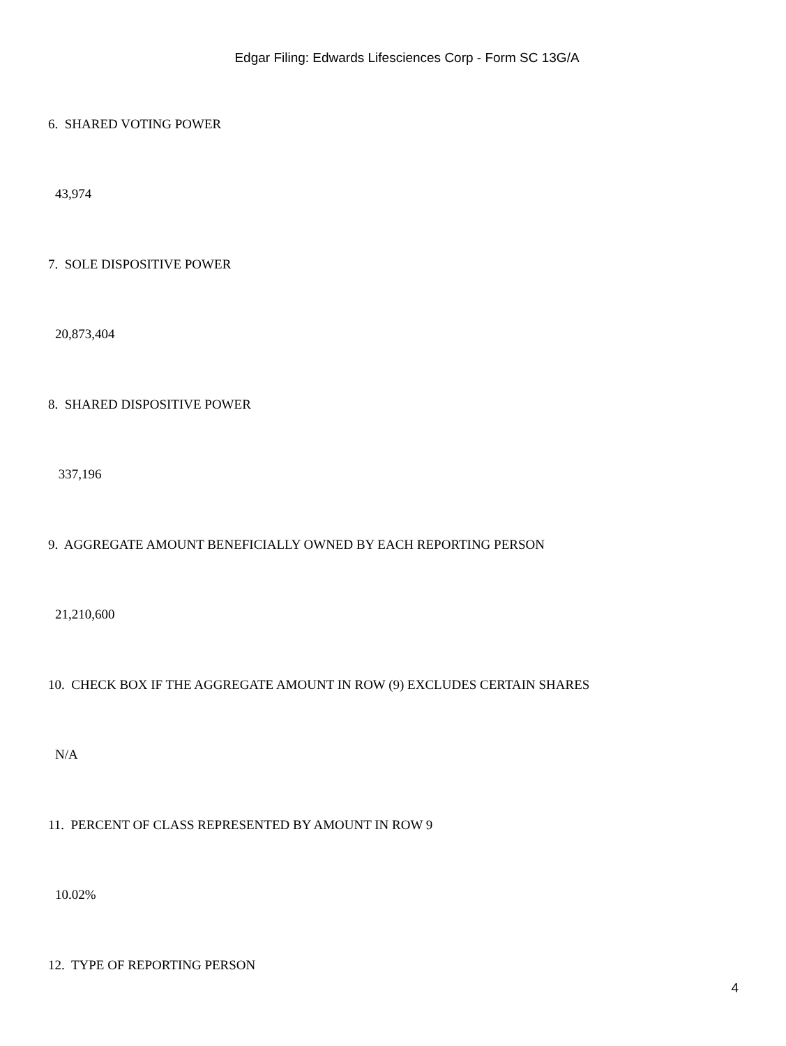Edgar Filing: Edwards Lifesciences Corp - Form SC 13G/A
6. SHARED VOTING POWER
43,974
7. SOLE DISPOSITIVE POWER
20,873,404
8. SHARED DISPOSITIVE POWER
337,196
9. AGGREGATE AMOUNT BENEFICIALLY OWNED BY EACH REPORTING PERSON
21,210,600
10. CHECK BOX IF THE AGGREGATE AMOUNT IN ROW (9) EXCLUDES CERTAIN SHARES
N/A
11. PERCENT OF CLASS REPRESENTED BY AMOUNT IN ROW 9
10.02%
12. TYPE OF REPORTING PERSON
4